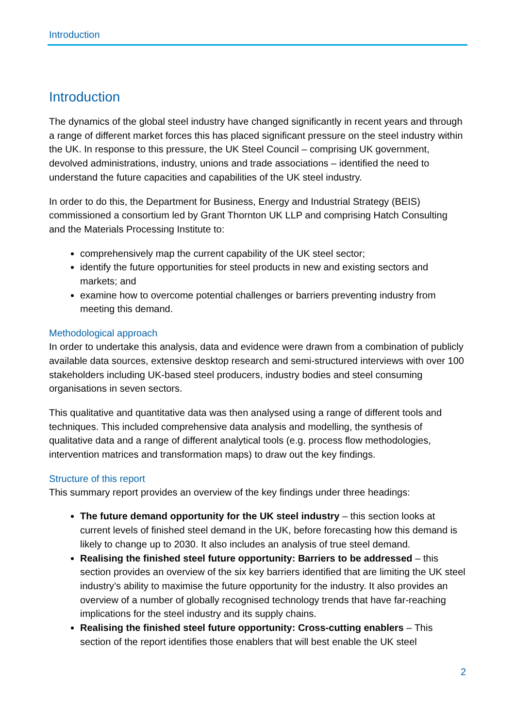Introduction
Introduction
The dynamics of the global steel industry have changed significantly in recent years and through a range of different market forces this has placed significant pressure on the steel industry within the UK. In response to this pressure, the UK Steel Council – comprising UK government, devolved administrations, industry, unions and trade associations – identified the need to understand the future capacities and capabilities of the UK steel industry.
In order to do this, the Department for Business, Energy and Industrial Strategy (BEIS) commissioned a consortium led by Grant Thornton UK LLP and comprising Hatch Consulting and the Materials Processing Institute to:
comprehensively map the current capability of the UK steel sector;
identify the future opportunities for steel products in new and existing sectors and markets; and
examine how to overcome potential challenges or barriers preventing industry from meeting this demand.
Methodological approach
In order to undertake this analysis, data and evidence were drawn from a combination of publicly available data sources, extensive desktop research and semi-structured interviews with over 100 stakeholders including UK-based steel producers, industry bodies and steel consuming organisations in seven sectors.
This qualitative and quantitative data was then analysed using a range of different tools and techniques. This included comprehensive data analysis and modelling, the synthesis of qualitative data and a range of different analytical tools (e.g. process flow methodologies, intervention matrices and transformation maps) to draw out the key findings.
Structure of this report
This summary report provides an overview of the key findings under three headings:
The future demand opportunity for the UK steel industry – this section looks at current levels of finished steel demand in the UK, before forecasting how this demand is likely to change up to 2030. It also includes an analysis of true steel demand.
Realising the finished steel future opportunity: Barriers to be addressed – this section provides an overview of the six key barriers identified that are limiting the UK steel industry’s ability to maximise the future opportunity for the industry. It also provides an overview of a number of globally recognised technology trends that have far-reaching implications for the steel industry and its supply chains.
Realising the finished steel future opportunity: Cross-cutting enablers – This section of the report identifies those enablers that will best enable the UK steel
2